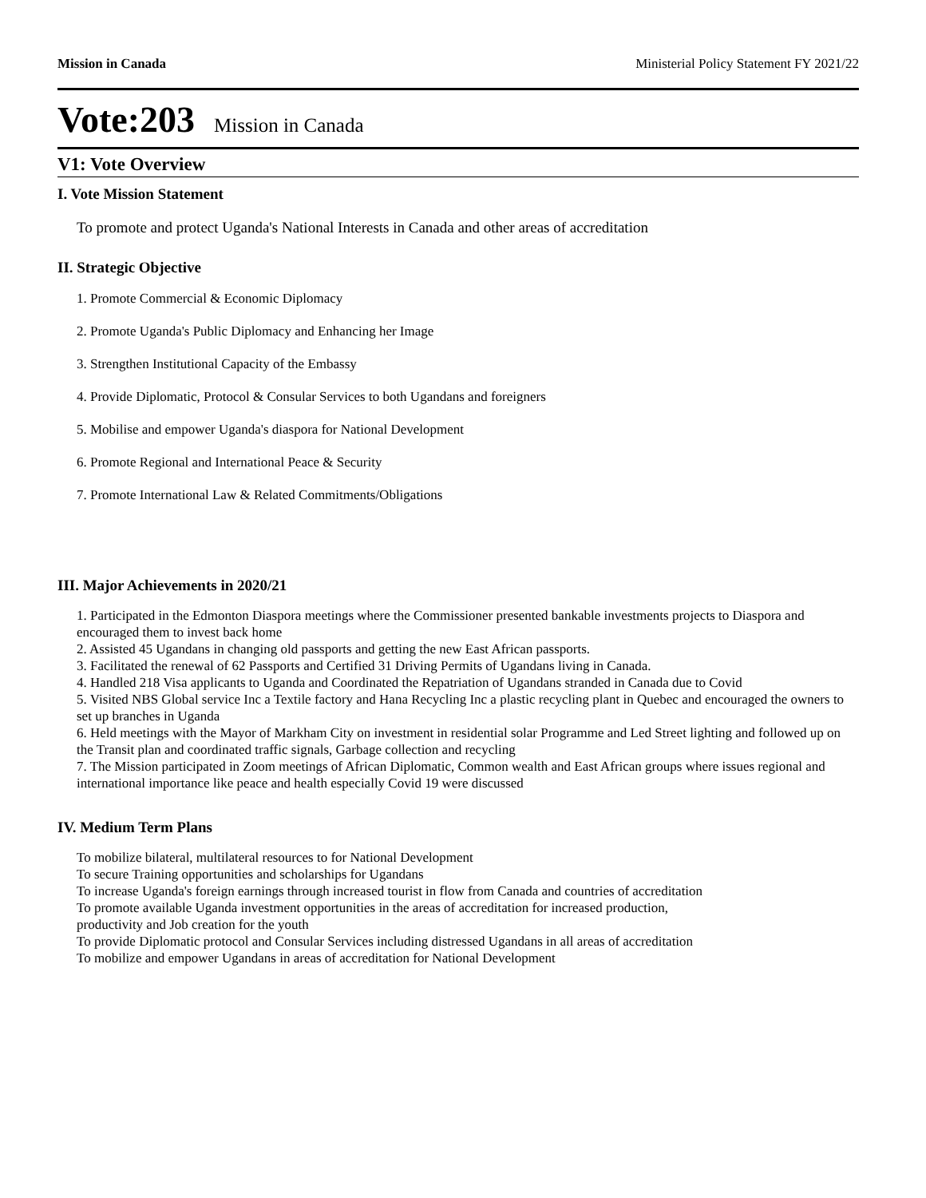Mission in Canada Ministerial Policy Statement FY 2021/22
Vote:203 Mission in Canada
V1: Vote Overview
I. Vote Mission Statement
To promote and protect Uganda's National Interests in Canada and other areas of accreditation
II. Strategic Objective
1. Promote Commercial & Economic Diplomacy
2. Promote Uganda's Public Diplomacy and Enhancing her Image
3. Strengthen Institutional Capacity of the Embassy
4. Provide Diplomatic, Protocol & Consular Services to both Ugandans and foreigners
5. Mobilise and empower Uganda's diaspora for National Development
6. Promote Regional and International Peace & Security
7. Promote International Law & Related Commitments/Obligations
III. Major Achievements in 2020/21
1. Participated in the Edmonton Diaspora meetings where the Commissioner presented bankable investments projects to Diaspora and encouraged them to invest back home
2. Assisted 45 Ugandans in changing old passports and getting the new East African passports.
3. Facilitated the renewal of 62 Passports and Certified 31 Driving Permits of Ugandans living in Canada.
4. Handled 218 Visa applicants to Uganda and Coordinated the Repatriation of Ugandans stranded in Canada due to Covid
5. Visited NBS Global service Inc a Textile factory and Hana Recycling Inc a plastic recycling plant in Quebec and encouraged the owners to set up branches in Uganda
6. Held meetings with the Mayor of Markham City on investment in residential solar Programme and Led Street lighting and followed up on the Transit plan and coordinated traffic signals, Garbage collection and recycling
7. The Mission participated in Zoom meetings of African Diplomatic, Common wealth and East African groups where issues regional and international importance like peace and health especially Covid 19 were discussed
IV. Medium Term Plans
To mobilize bilateral, multilateral resources to for National Development
To secure Training opportunities and scholarships for Ugandans
To increase Uganda's foreign earnings through increased tourist in flow from Canada and countries of accreditation
To promote available Uganda investment opportunities in the areas of accreditation for increased production, productivity and Job creation for the youth
To provide Diplomatic protocol and Consular Services including distressed Ugandans in all areas of accreditation
To mobilize and empower Ugandans in areas of accreditation for National Development